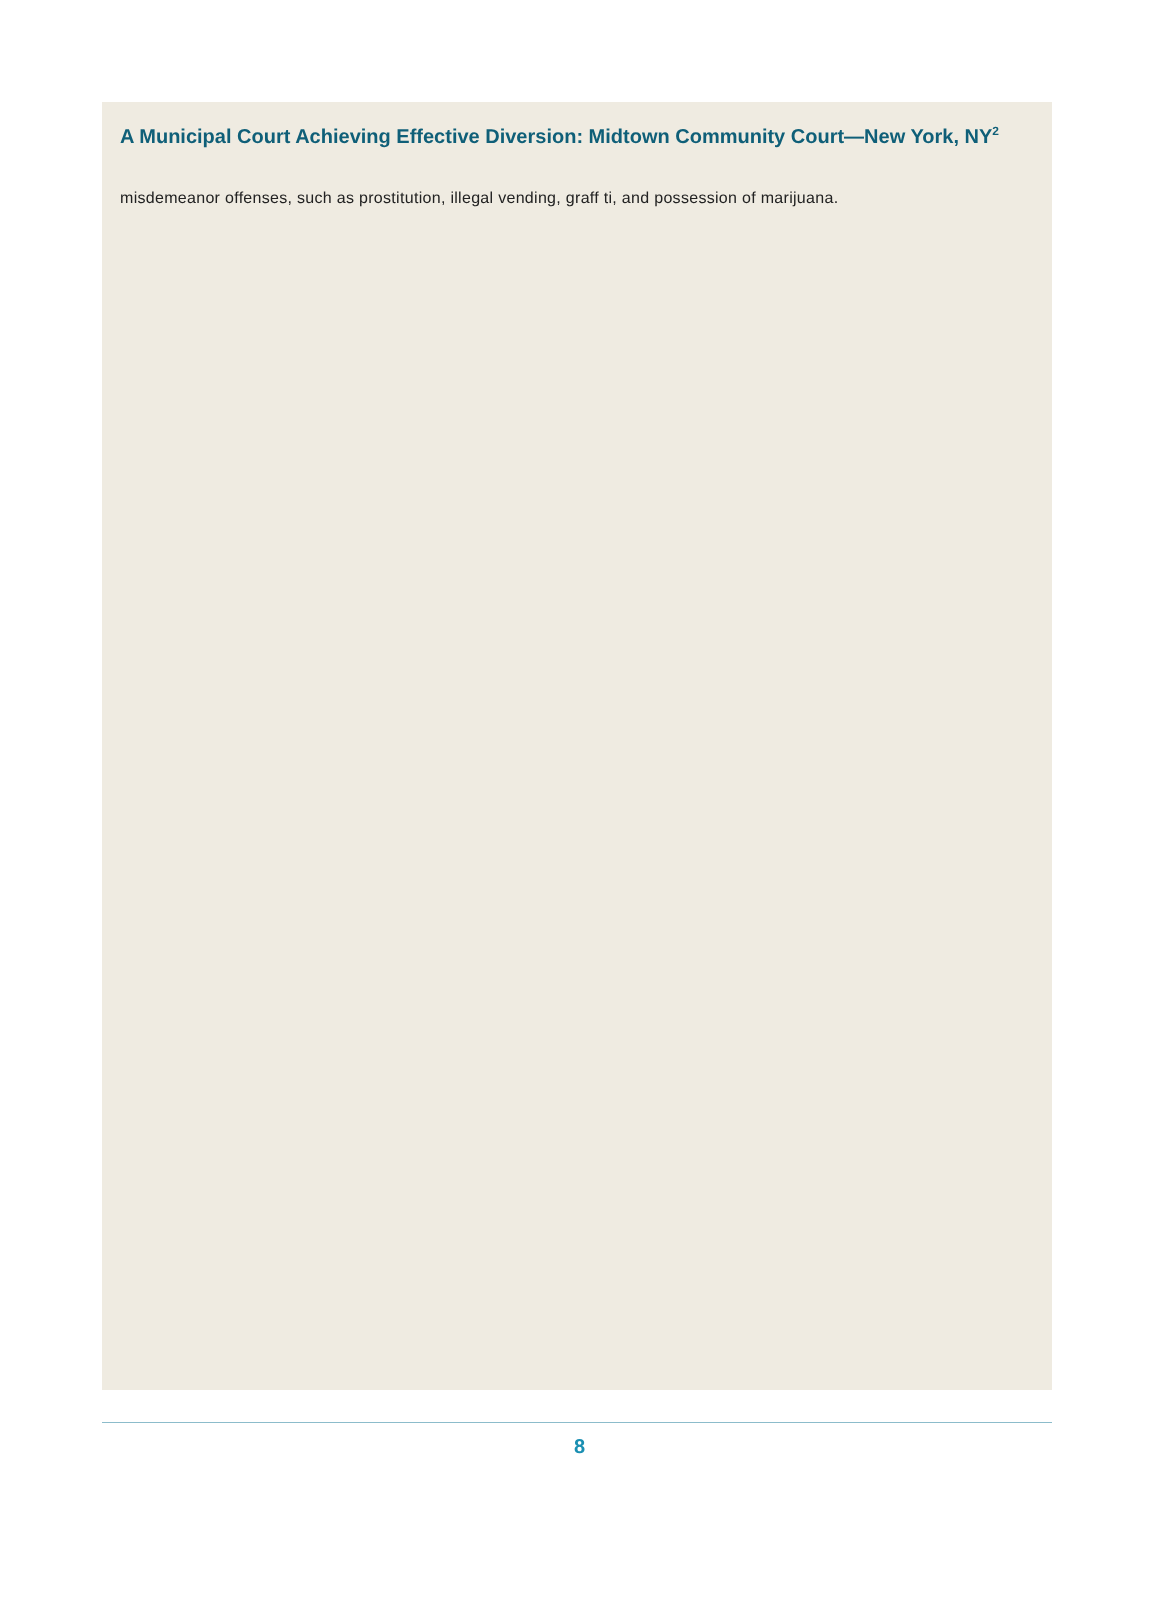A Municipal Court Achieving Effective Diversion: Midtown Community Court—New York, NY<sup>2</sup>
misdemeanor offenses, such as prostitution, illegal vending, graff ti, and possession of marijuana.
8